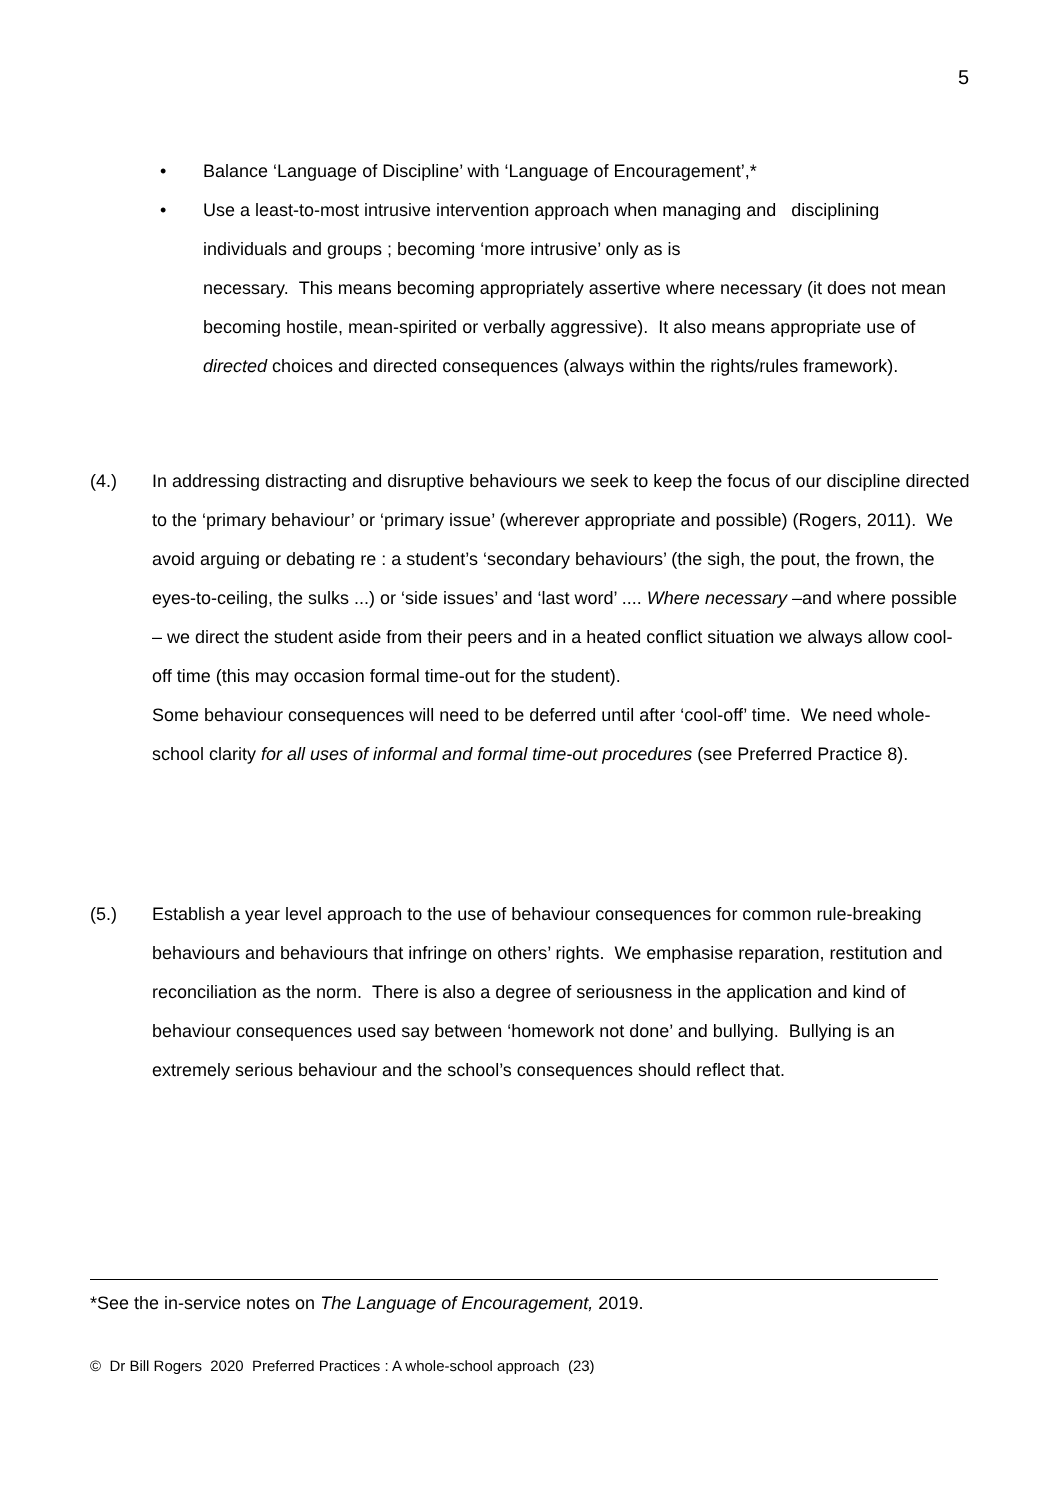5
• Balance ‘Language of Discipline’ with ‘Language of Encouragement’,*
• Use a least-to-most intrusive intervention approach when managing and disciplining individuals and groups ; becoming ‘more intrusive’ only as is
necessary. This means becoming appropriately assertive where necessary (it does not mean becoming hostile, mean-spirited or verbally aggressive). It also means appropriate use of directed choices and directed consequences (always within the rights/rules framework).
(4.) In addressing distracting and disruptive behaviours we seek to keep the focus of our discipline directed to the ‘primary behaviour’ or ‘primary issue’ (wherever appropriate and possible) (Rogers, 2011). We avoid arguing or debating re : a student’s ‘secondary behaviours’ (the sigh, the pout, the frown, the eyes-to-ceiling, the sulks ...) or ‘side issues’ and ‘last word’ .... Where necessary –and where possible – we direct the student aside from their peers and in a heated conflict situation we always allow cool-off time (this may occasion formal time-out for the student).
Some behaviour consequences will need to be deferred until after ‘cool-off’ time. We need whole-school clarity for all uses of informal and formal time-out procedures (see Preferred Practice 8).
(5.) Establish a year level approach to the use of behaviour consequences for common rule-breaking behaviours and behaviours that infringe on others’ rights. We emphasise reparation, restitution and reconciliation as the norm. There is also a degree of seriousness in the application and kind of behaviour consequences used say between ‘homework not done’ and bullying. Bullying is an extremely serious behaviour and the school’s consequences should reflect that.
*See the in-service notes on The Language of Encouragement, 2019.
© Dr Bill Rogers 2020 Preferred Practices : A whole-school approach (23)